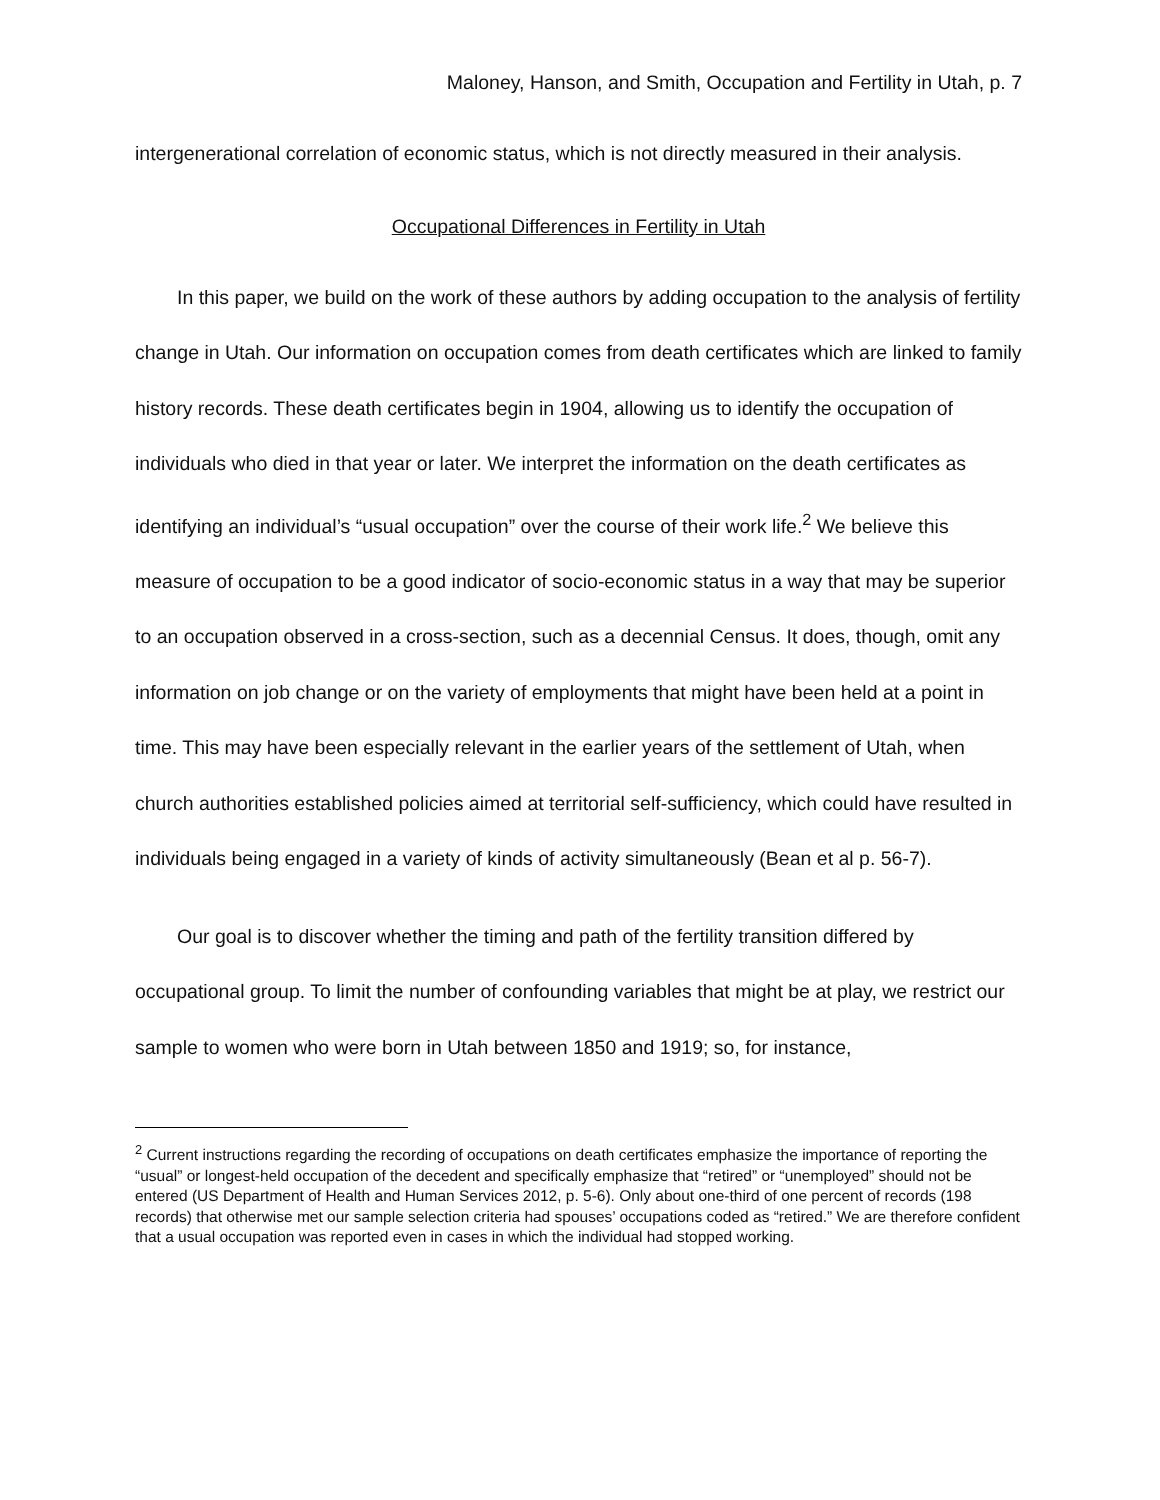Maloney, Hanson, and Smith, Occupation and Fertility in Utah, p. 7
intergenerational correlation of economic status, which is not directly measured in their analysis.
Occupational Differences in Fertility in Utah
In this paper, we build on the work of these authors by adding occupation to the analysis of fertility change in Utah. Our information on occupation comes from death certificates which are linked to family history records. These death certificates begin in 1904, allowing us to identify the occupation of individuals who died in that year or later. We interpret the information on the death certificates as identifying an individual’s “usual occupation” over the course of their work life.<sup>2</sup> We believe this measure of occupation to be a good indicator of socio-economic status in a way that may be superior to an occupation observed in a cross-section, such as a decennial Census. It does, though, omit any information on job change or on the variety of employments that might have been held at a point in time. This may have been especially relevant in the earlier years of the settlement of Utah, when church authorities established policies aimed at territorial self-sufficiency, which could have resulted in individuals being engaged in a variety of kinds of activity simultaneously (Bean et al p. 56-7).
Our goal is to discover whether the timing and path of the fertility transition differed by occupational group. To limit the number of confounding variables that might be at play, we restrict our sample to women who were born in Utah between 1850 and 1919; so, for instance,
<sup>2</sup> Current instructions regarding the recording of occupations on death certificates emphasize the importance of reporting the “usual” or longest-held occupation of the decedent and specifically emphasize that “retired” or “unemployed” should not be entered (US Department of Health and Human Services 2012, p. 5-6). Only about one-third of one percent of records (198 records) that otherwise met our sample selection criteria had spouses’ occupations coded as “retired.” We are therefore confident that a usual occupation was reported even in cases in which the individual had stopped working.